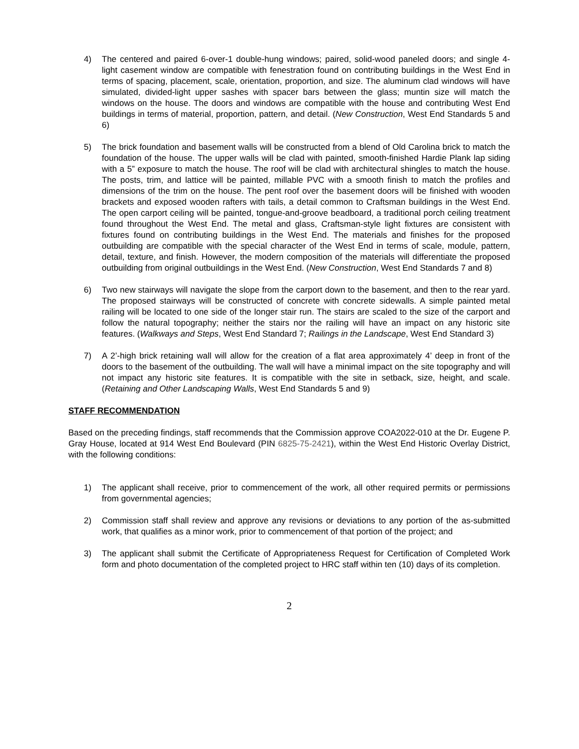4) The centered and paired 6-over-1 double-hung windows; paired, solid-wood paneled doors; and single 4-light casement window are compatible with fenestration found on contributing buildings in the West End in terms of spacing, placement, scale, orientation, proportion, and size. The aluminum clad windows will have simulated, divided-light upper sashes with spacer bars between the glass; muntin size will match the windows on the house. The doors and windows are compatible with the house and contributing West End buildings in terms of material, proportion, pattern, and detail. (New Construction, West End Standards 5 and 6)
5) The brick foundation and basement walls will be constructed from a blend of Old Carolina brick to match the foundation of the house. The upper walls will be clad with painted, smooth-finished Hardie Plank lap siding with a 5” exposure to match the house. The roof will be clad with architectural shingles to match the house. The posts, trim, and lattice will be painted, millable PVC with a smooth finish to match the profiles and dimensions of the trim on the house. The pent roof over the basement doors will be finished with wooden brackets and exposed wooden rafters with tails, a detail common to Craftsman buildings in the West End. The open carport ceiling will be painted, tongue-and-groove beadboard, a traditional porch ceiling treatment found throughout the West End. The metal and glass, Craftsman-style light fixtures are consistent with fixtures found on contributing buildings in the West End. The materials and finishes for the proposed outbuilding are compatible with the special character of the West End in terms of scale, module, pattern, detail, texture, and finish. However, the modern composition of the materials will differentiate the proposed outbuilding from original outbuildings in the West End. (New Construction, West End Standards 7 and 8)
6) Two new stairways will navigate the slope from the carport down to the basement, and then to the rear yard. The proposed stairways will be constructed of concrete with concrete sidewalls. A simple painted metal railing will be located to one side of the longer stair run. The stairs are scaled to the size of the carport and follow the natural topography; neither the stairs nor the railing will have an impact on any historic site features. (Walkways and Steps, West End Standard 7; Railings in the Landscape, West End Standard 3)
7) A 2’-high brick retaining wall will allow for the creation of a flat area approximately 4’ deep in front of the doors to the basement of the outbuilding. The wall will have a minimal impact on the site topography and will not impact any historic site features. It is compatible with the site in setback, size, height, and scale. (Retaining and Other Landscaping Walls, West End Standards 5 and 9)
STAFF RECOMMENDATION
Based on the preceding findings, staff recommends that the Commission approve COA2022-010 at the Dr. Eugene P. Gray House, located at 914 West End Boulevard (PIN 6825-75-2421), within the West End Historic Overlay District, with the following conditions:
1) The applicant shall receive, prior to commencement of the work, all other required permits or permissions from governmental agencies;
2) Commission staff shall review and approve any revisions or deviations to any portion of the as-submitted work, that qualifies as a minor work, prior to commencement of that portion of the project; and
3) The applicant shall submit the Certificate of Appropriateness Request for Certification of Completed Work form and photo documentation of the completed project to HRC staff within ten (10) days of its completion.
2